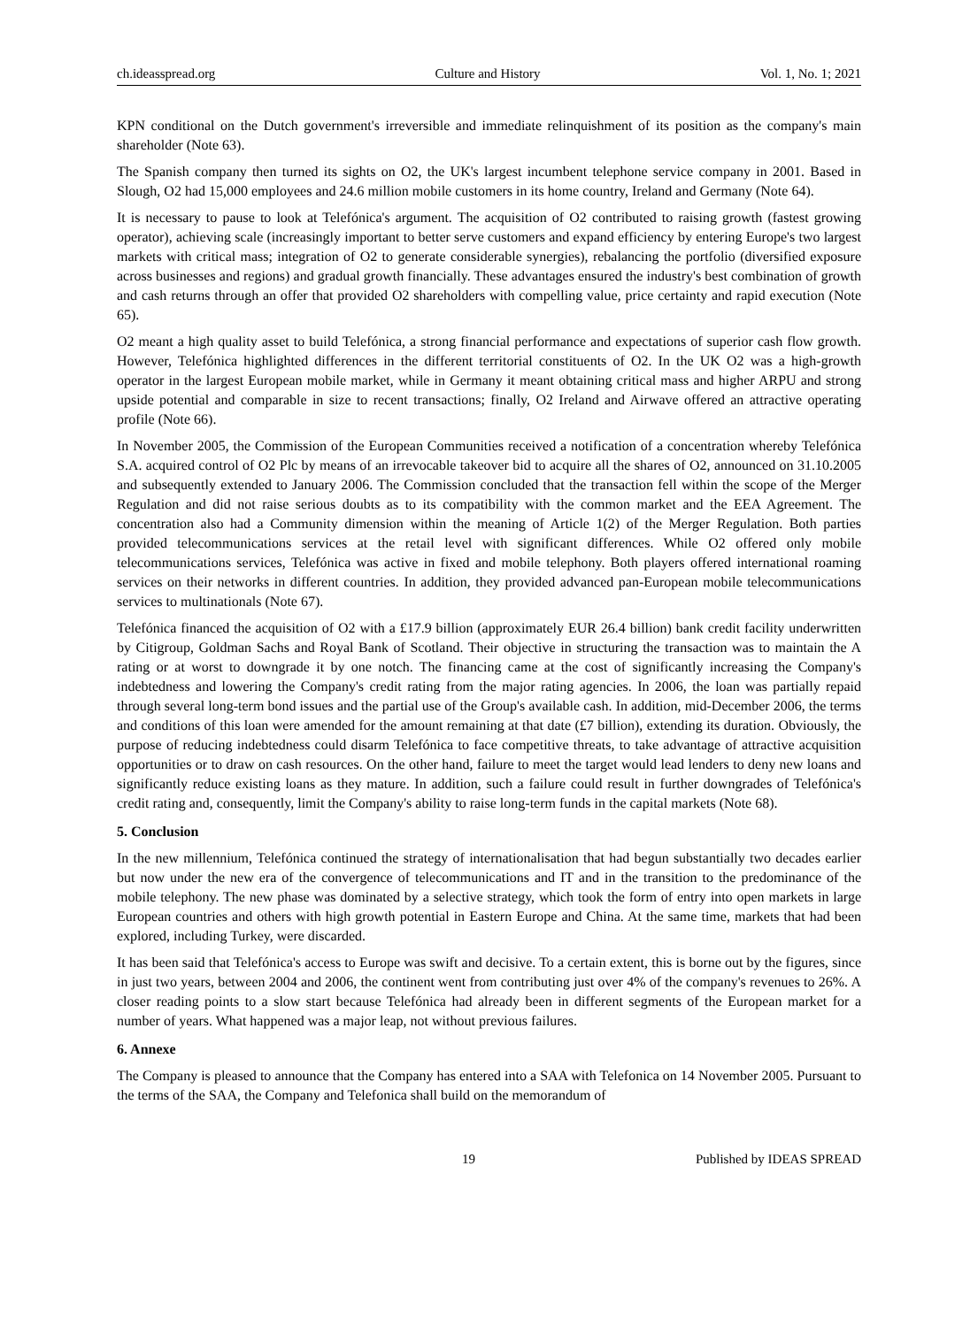ch.ideasspread.org Culture and History Vol. 1, No. 1; 2021
KPN conditional on the Dutch government's irreversible and immediate relinquishment of its position as the company's main shareholder (Note 63).
The Spanish company then turned its sights on O2, the UK's largest incumbent telephone service company in 2001. Based in Slough, O2 had 15,000 employees and 24.6 million mobile customers in its home country, Ireland and Germany (Note 64).
It is necessary to pause to look at Telefónica's argument. The acquisition of O2 contributed to raising growth (fastest growing operator), achieving scale (increasingly important to better serve customers and expand efficiency by entering Europe's two largest markets with critical mass; integration of O2 to generate considerable synergies), rebalancing the portfolio (diversified exposure across businesses and regions) and gradual growth financially. These advantages ensured the industry's best combination of growth and cash returns through an offer that provided O2 shareholders with compelling value, price certainty and rapid execution (Note 65).
O2 meant a high quality asset to build Telefónica, a strong financial performance and expectations of superior cash flow growth. However, Telefónica highlighted differences in the different territorial constituents of O2. In the UK O2 was a high-growth operator in the largest European mobile market, while in Germany it meant obtaining critical mass and higher ARPU and strong upside potential and comparable in size to recent transactions; finally, O2 Ireland and Airwave offered an attractive operating profile (Note 66).
In November 2005, the Commission of the European Communities received a notification of a concentration whereby Telefónica S.A. acquired control of O2 Plc by means of an irrevocable takeover bid to acquire all the shares of O2, announced on 31.10.2005 and subsequently extended to January 2006. The Commission concluded that the transaction fell within the scope of the Merger Regulation and did not raise serious doubts as to its compatibility with the common market and the EEA Agreement. The concentration also had a Community dimension within the meaning of Article 1(2) of the Merger Regulation. Both parties provided telecommunications services at the retail level with significant differences. While O2 offered only mobile telecommunications services, Telefónica was active in fixed and mobile telephony. Both players offered international roaming services on their networks in different countries. In addition, they provided advanced pan-European mobile telecommunications services to multinationals (Note 67).
Telefónica financed the acquisition of O2 with a £17.9 billion (approximately EUR 26.4 billion) bank credit facility underwritten by Citigroup, Goldman Sachs and Royal Bank of Scotland. Their objective in structuring the transaction was to maintain the A rating or at worst to downgrade it by one notch. The financing came at the cost of significantly increasing the Company's indebtedness and lowering the Company's credit rating from the major rating agencies. In 2006, the loan was partially repaid through several long-term bond issues and the partial use of the Group's available cash. In addition, mid-December 2006, the terms and conditions of this loan were amended for the amount remaining at that date (£7 billion), extending its duration. Obviously, the purpose of reducing indebtedness could disarm Telefónica to face competitive threats, to take advantage of attractive acquisition opportunities or to draw on cash resources. On the other hand, failure to meet the target would lead lenders to deny new loans and significantly reduce existing loans as they mature. In addition, such a failure could result in further downgrades of Telefónica's credit rating and, consequently, limit the Company's ability to raise long-term funds in the capital markets (Note 68).
5. Conclusion
In the new millennium, Telefónica continued the strategy of internationalisation that had begun substantially two decades earlier but now under the new era of the convergence of telecommunications and IT and in the transition to the predominance of the mobile telephony. The new phase was dominated by a selective strategy, which took the form of entry into open markets in large European countries and others with high growth potential in Eastern Europe and China. At the same time, markets that had been explored, including Turkey, were discarded.
It has been said that Telefónica's access to Europe was swift and decisive. To a certain extent, this is borne out by the figures, since in just two years, between 2004 and 2006, the continent went from contributing just over 4% of the company's revenues to 26%. A closer reading points to a slow start because Telefónica had already been in different segments of the European market for a number of years. What happened was a major leap, not without previous failures.
6. Annexe
The Company is pleased to announce that the Company has entered into a SAA with Telefonica on 14 November 2005. Pursuant to the terms of the SAA, the Company and Telefonica shall build on the memorandum of
19 Published by IDEAS SPREAD